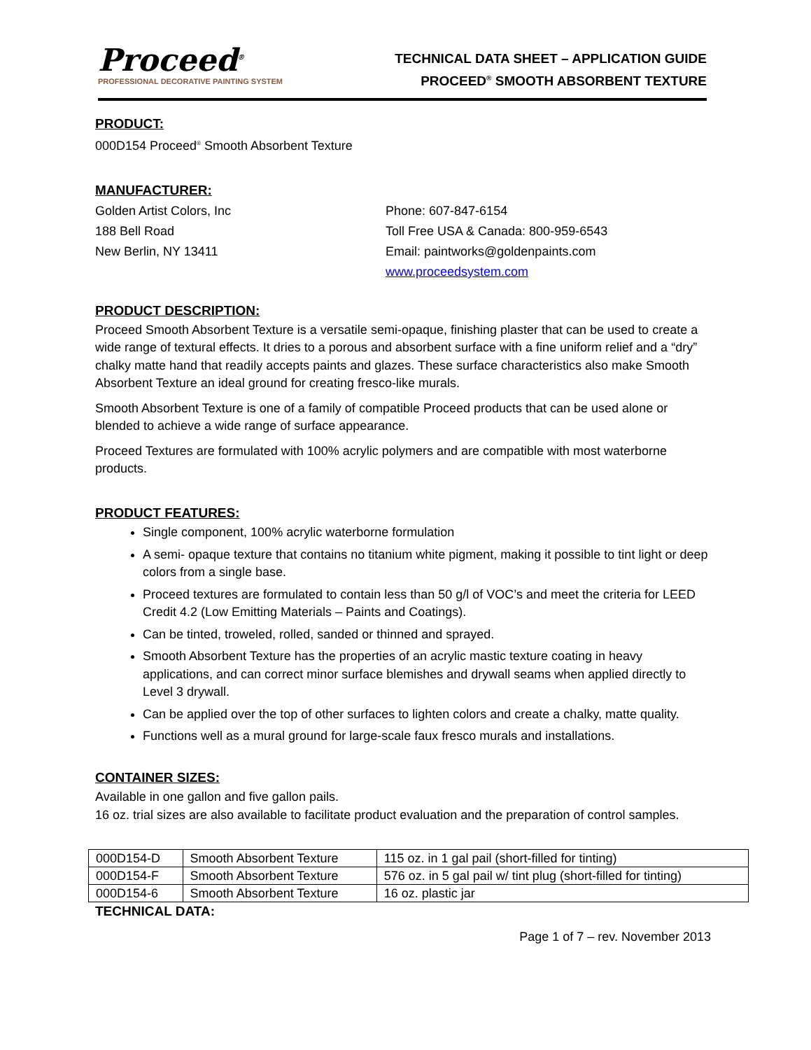Proceed<sup>®</sup>
PROFESSIONAL DECORATIVE PAINTING SYSTEM
TECHNICAL DATA SHEET – APPLICATION GUIDE
PROCEED<sup>®</sup> SMOOTH ABSORBENT TEXTURE
PRODUCT:
000D154 Proceed<sup>®</sup> Smooth Absorbent Texture
MANUFACTURER:
Golden Artist Colors, Inc
188 Bell Road
New Berlin, NY 13411
Phone: 607-847-6154
Toll Free USA & Canada: 800-959-6543
Email: paintworks@goldenpaints.com
www.proceedsystem.com
PRODUCT DESCRIPTION:
Proceed Smooth Absorbent Texture is a versatile semi-opaque, finishing plaster that can be used to create a wide range of textural effects. It dries to a porous and absorbent surface with a fine uniform relief and a “dry” chalky matte hand that readily accepts paints and glazes. These surface characteristics also make Smooth Absorbent Texture an ideal ground for creating fresco-like murals.
Smooth Absorbent Texture is one of a family of compatible Proceed products that can be used alone or blended to achieve a wide range of surface appearance.
Proceed Textures are formulated with 100% acrylic polymers and are compatible with most waterborne products.
PRODUCT FEATURES:
Single component, 100% acrylic waterborne formulation
A semi- opaque texture that contains no titanium white pigment, making it possible to tint light or deep colors from a single base.
Proceed textures are formulated to contain less than 50 g/l of VOC’s and meet the criteria for LEED Credit 4.2 (Low Emitting Materials – Paints and Coatings).
Can be tinted, troweled, rolled, sanded or thinned and sprayed.
Smooth Absorbent Texture has the properties of an acrylic mastic texture coating in heavy applications, and can correct minor surface blemishes and drywall seams when applied directly to Level 3 drywall.
Can be applied over the top of other surfaces to lighten colors and create a chalky, matte quality.
Functions well as a mural ground for large-scale faux fresco murals and installations.
CONTAINER SIZES:
Available in one gallon and five gallon pails.
16 oz. trial sizes are also available to facilitate product evaluation and the preparation of control samples.
| 000D154-D | Smooth Absorbent Texture | 115 oz. in 1 gal pail (short-filled for tinting) |
| 000D154-F | Smooth Absorbent Texture | 576 oz. in 5 gal pail w/ tint plug (short-filled for tinting) |
| 000D154-6 | Smooth Absorbent Texture | 16 oz. plastic jar |
TECHNICAL DATA:
Page 1 of 7 – rev. November 2013